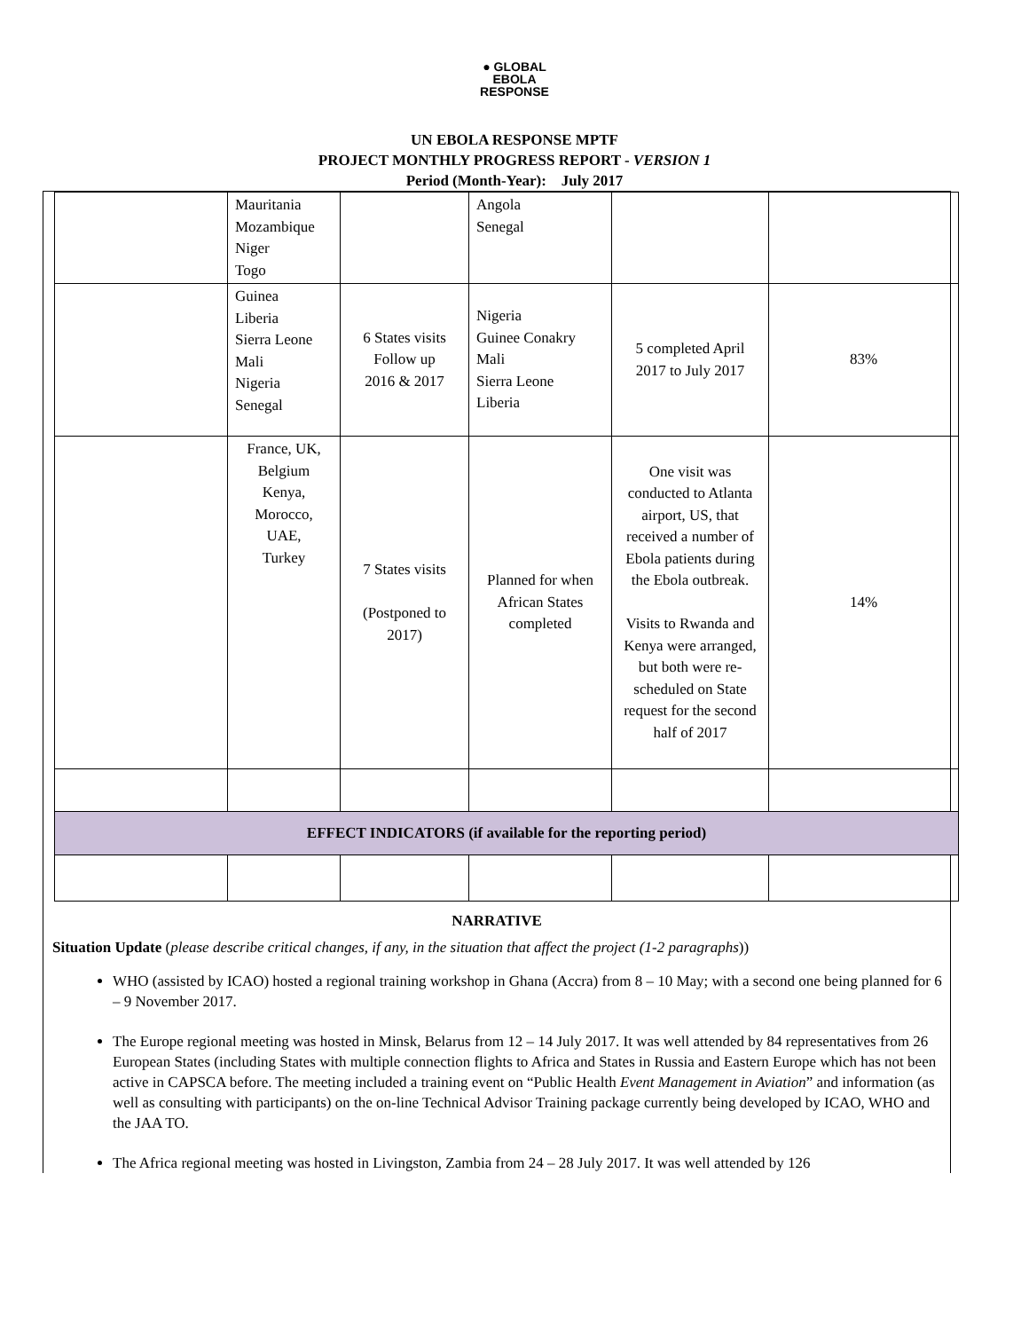● GLOBAL
EBOLA
RESPONSE
UN EBOLA RESPONSE MPTF
PROJECT MONTHLY PROGRESS REPORT - VERSION 1
Period (Month-Year): July 2017
| | Mauritania Mozambique Niger Togo | | Angola Senegal | | |
| | Guinea Liberia Sierra Leone Mali Nigeria Senegal | 6 States visits Follow up 2016 & 2017 | Nigeria Guinee Conakry Mali Sierra Leone Liberia | 5 completed April 2017 to July 2017 | 83% |
| | France, UK, Belgium Kenya, Morocco, UAE, Turkey | 7 States visits (Postponed to 2017) | Planned for when African States completed | One visit was conducted to Atlanta airport, US, that received a number of Ebola patients during the Ebola outbreak. Visits to Rwanda and Kenya were arranged, but both were re-scheduled on State request for the second half of 2017 | 14% |
| EFFECT INDICATORS (if available for the reporting period) | | | | | |
NARRATIVE
Situation Update (please describe critical changes, if any, in the situation that affect the project (1-2 paragraphs))
WHO (assisted by ICAO) hosted a regional training workshop in Ghana (Accra) from 8 – 10 May; with a second one being planned for 6 – 9 November 2017.
The Europe regional meeting was hosted in Minsk, Belarus from 12 – 14 July 2017. It was well attended by 84 representatives from 26 European States (including States with multiple connection flights to Africa and States in Russia and Eastern Europe which has not been active in CAPSCA before. The meeting included a training event on “Public Health Event Management in Aviation” and information (as well as consulting with participants) on the on-line Technical Advisor Training package currently being developed by ICAO, WHO and the JAA TO.
The Africa regional meeting was hosted in Livingston, Zambia from 24 – 28 July 2017. It was well attended by 126